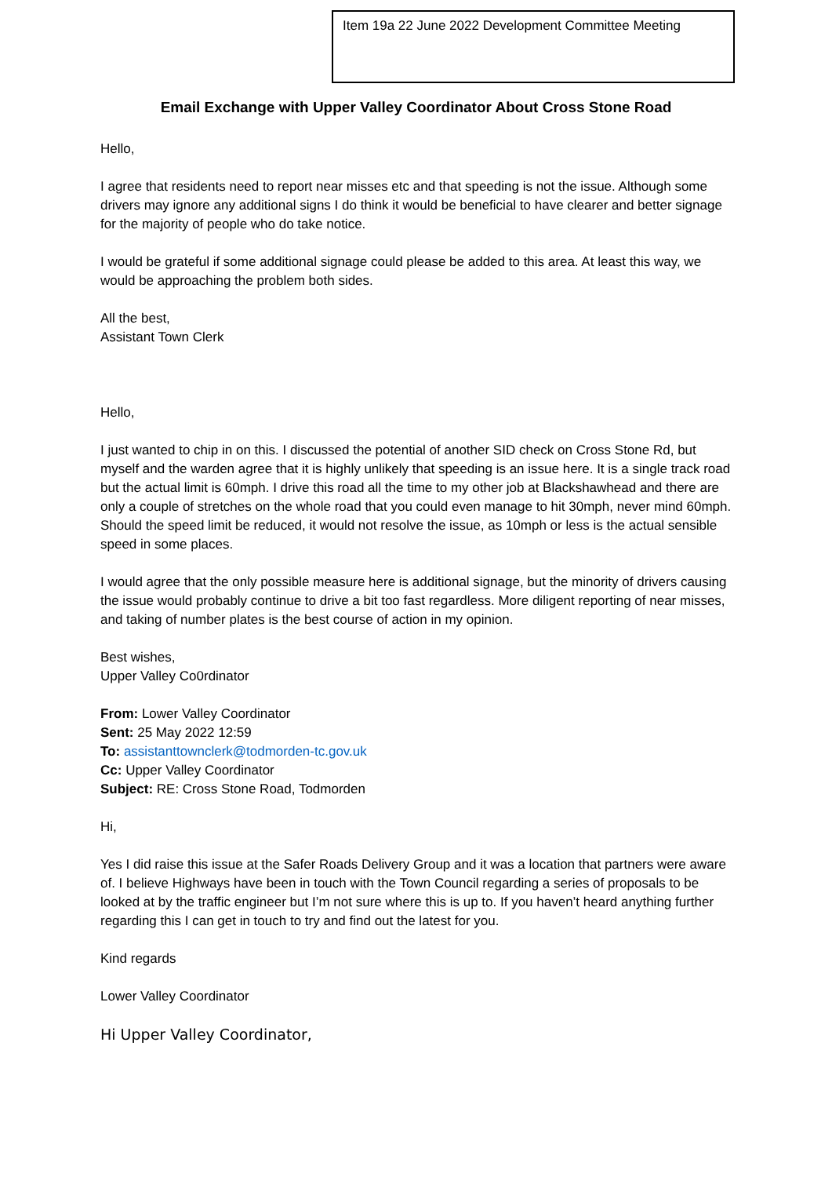Item 19a 22 June 2022 Development Committee Meeting
Email Exchange with Upper Valley Coordinator About Cross Stone Road
Hello,
I agree that residents need to report near misses etc and that speeding is not the issue. Although some drivers may ignore any additional signs I do think it would be beneficial to have clearer and better signage for the majority of people who do take notice.
I would be grateful if some additional signage could please be added to this area. At least this way, we would be approaching the problem both sides.
All the best,
Assistant Town Clerk
Hello,
I just wanted to chip in on this. I discussed the potential of another SID check on Cross Stone Rd, but myself and the warden agree that it is highly unlikely that speeding is an issue here. It is a single track road but the actual limit is 60mph. I drive this road all the time to my other job at Blackshawhead and there are only a couple of stretches on the whole road that you could even manage to hit 30mph, never mind 60mph. Should the speed limit be reduced, it would not resolve the issue, as 10mph or less is the actual sensible speed in some places.
I would agree that the only possible measure here is additional signage, but the minority of drivers causing the issue would probably continue to drive a bit too fast regardless. More diligent reporting of near misses, and taking of number plates is the best course of action in my opinion.
Best wishes,
Upper Valley Co0rdinator
From: Lower Valley Coordinator
Sent: 25 May 2022 12:59
To: assistanttownclerk@todmorden-tc.gov.uk
Cc: Upper Valley Coordinator
Subject: RE: Cross Stone Road, Todmorden
Hi,
Yes I did raise this issue at the Safer Roads Delivery Group and it was a location that partners were aware of. I believe Highways have been in touch with the Town Council regarding a series of proposals to be looked at by the traffic engineer but I’m not sure where this is up to. If you haven’t heard anything further regarding this I can get in touch to try and find out the latest for you.
Kind regards
Lower Valley Coordinator
Hi Upper Valley Coordinator,